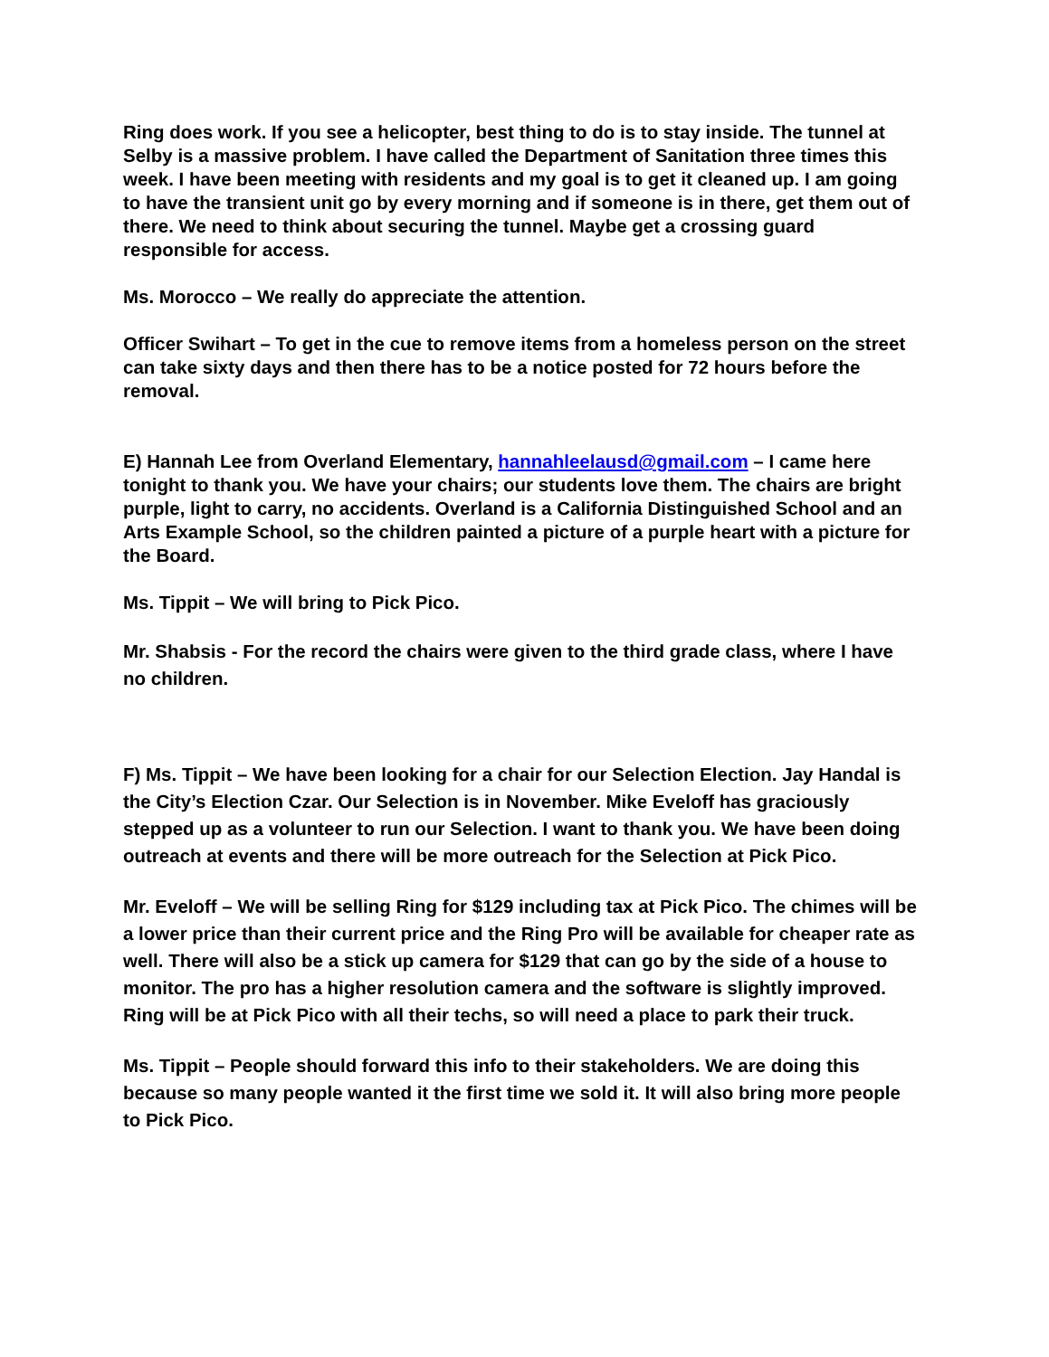Ring does work. If you see a helicopter, best thing to do is to stay inside. The tunnel at Selby is a massive problem. I have called the Department of Sanitation three times this week. I have been meeting with residents and my goal is to get it cleaned up. I am going to have the transient unit go by every morning and if someone is in there, get them out of there. We need to think about securing the tunnel. Maybe get a crossing guard responsible for access.
Ms. Morocco – We really do appreciate the attention.
Officer Swihart – To get in the cue to remove items from a homeless person on the street can take sixty days and then there has to be a notice posted for 72 hours before the removal.
E) Hannah Lee from Overland Elementary, hannahleelausd@gmail.com – I came here tonight to thank you. We have your chairs; our students love them. The chairs are bright purple, light to carry, no accidents. Overland is a California Distinguished School and an Arts Example School, so the children painted a picture of a purple heart with a picture for the Board.
Ms. Tippit – We will bring to Pick Pico.
Mr. Shabsis - For the record the chairs were given to the third grade class, where I have no children.
F) Ms. Tippit – We have been looking for a chair for our Selection Election. Jay Handal is the City’s Election Czar. Our Selection is in November. Mike Eveloff has graciously stepped up as a volunteer to run our Selection. I want to thank you. We have been doing outreach at events and there will be more outreach for the Selection at Pick Pico.
Mr. Eveloff – We will be selling Ring for $129 including tax at Pick Pico. The chimes will be a lower price than their current price and the Ring Pro will be available for cheaper rate as well. There will also be a stick up camera for $129 that can go by the side of a house to monitor. The pro has a higher resolution camera and the software is slightly improved. Ring will be at Pick Pico with all their techs, so will need a place to park their truck.
Ms. Tippit – People should forward this info to their stakeholders. We are doing this because so many people wanted it the first time we sold it. It will also bring more people to Pick Pico.